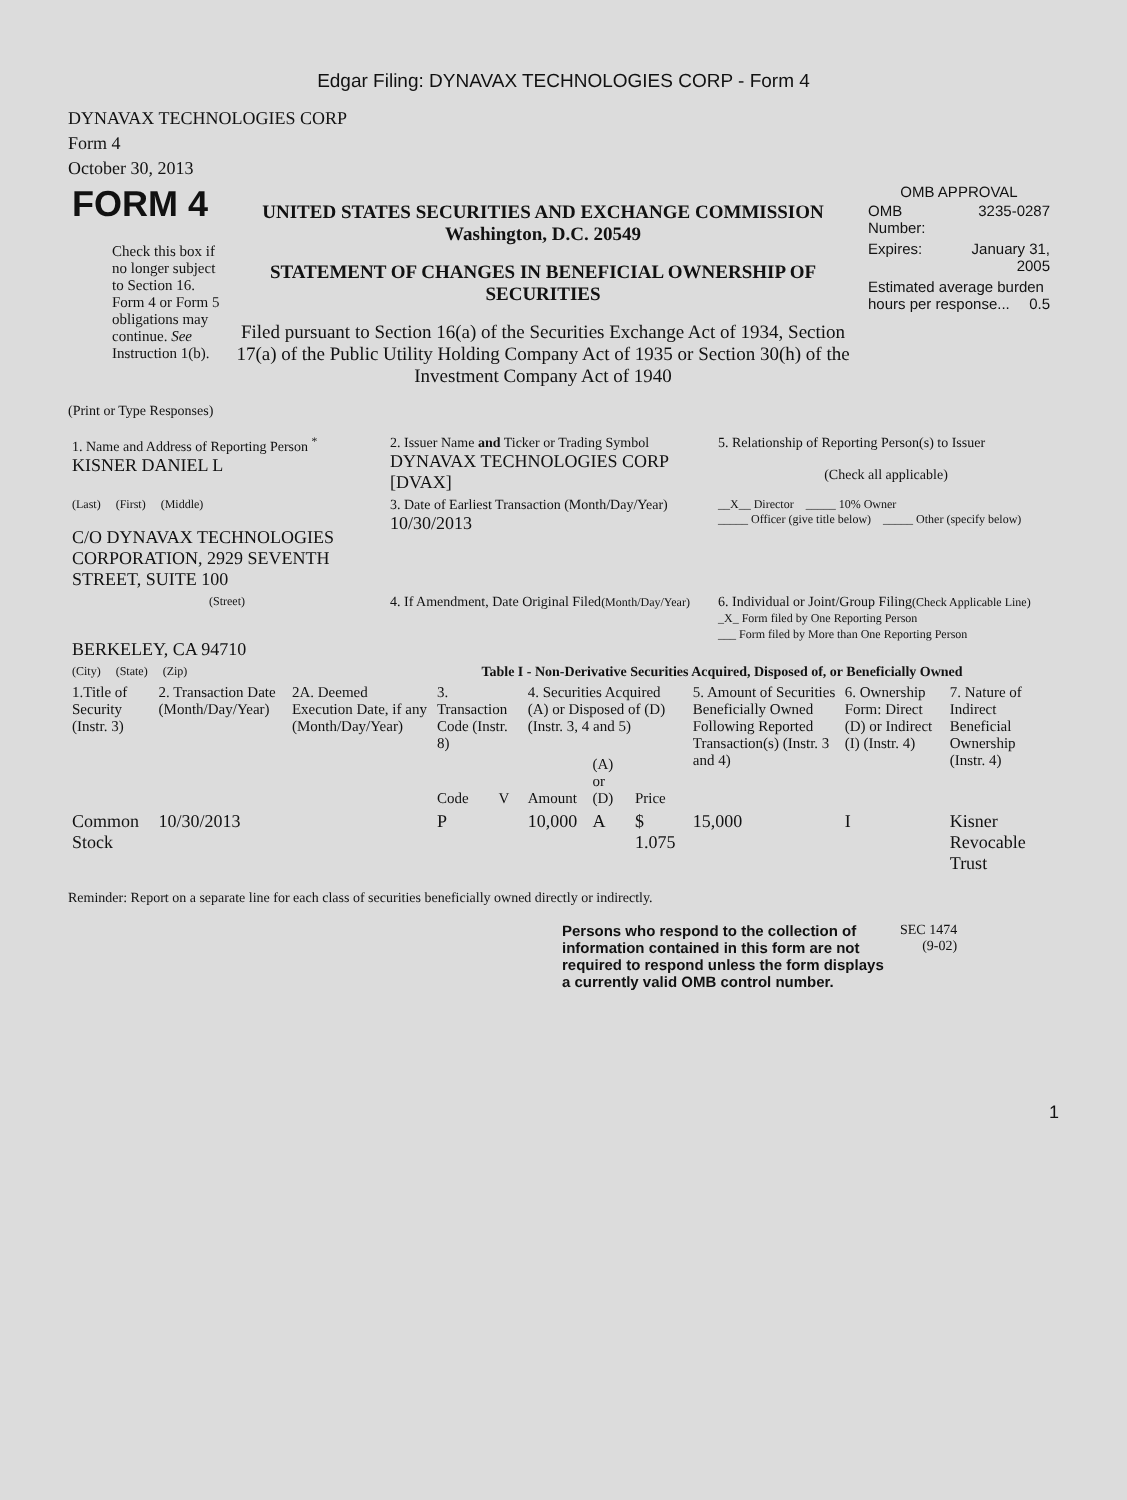Edgar Filing: DYNAVAX TECHNOLOGIES CORP - Form 4
DYNAVAX TECHNOLOGIES CORP
Form 4
October 30, 2013
| FORM 4 Check this box if no longer subject to Section 16. Form 4 or Form 5 obligations may continue. See Instruction 1(b). | UNITED STATES SECURITIES AND EXCHANGE COMMISSION Washington, D.C. 20549 STATEMENT OF CHANGES IN BENEFICIAL OWNERSHIP OF SECURITIES Filed pursuant to Section 16(a) of the Securities Exchange Act of 1934, Section 17(a) of the Public Utility Holding Company Act of 1935 or Section 30(h) of the Investment Company Act of 1940 | OMB APPROVAL / OMB Number: / 3235-0287 / / Expires: / January 31, 2005 / / Estimated average burden hours per response... 0.5 / / |
(Print or Type Responses)
| 1. Name and Address of Reporting Person <sup>*</sup> KISNER DANIEL L | 2. Issuer Name and Ticker or Trading Symbol DYNAVAX TECHNOLOGIES CORP [DVAX] | 5. Relationship of Reporting Person(s) to Issuer (Check all applicable) |
| (Last) (First) (Middle) C/O DYNAVAX TECHNOLOGIES CORPORATION, 2929 SEVENTH STREET, SUITE 100 | 3. Date of Earliest Transaction (Month/Day/Year) 10/30/2013 | __X__ Director _____ 10% Owner _____ Officer (give title below) _____ Other (specify below) |
| (Street) BERKELEY, CA 94710 | 4. If Amendment, Date Original Filed (Month/Day/Year) | 6. Individual or Joint/Group Filing (Check Applicable Line) _X_ Form filed by One Reporting Person ___ Form filed by More than One Reporting Person |
| (City) (State) (Zip) | Table I - Non-Derivative Securities Acquired, Disposed of, or Beneficially Owned | |
| 1.Title of Security (Instr. 3) | 2. Transaction Date (Month/Day/Year) | 2A. Deemed Execution Date, if any (Month/Day/Year) | 3. Transaction Code (Instr. 8) | | 4. Securities Acquired (A) or Disposed of (D) (Instr. 3, 4 and 5) | | | 5. Amount of Securities Beneficially Owned Following Reported Transaction(s) (Instr. 3 and 4) | 6. Ownership Form: Direct (D) or Indirect (I) (Instr. 4) | 7. Nature of Indirect Beneficial Ownership (Instr. 4) |
| | | | Code | V | Amount | (A) or (D) | Price | | | |
| Common Stock | 10/30/2013 | | P | | 10,000 | A | $ 1.075 | 15,000 | I | Kisner Revocable Trust |
Reminder: Report on a separate line for each class of securities beneficially owned directly or indirectly.
| Persons who respond to the collection of information contained in this form are not required to respond unless the form displays a currently valid OMB control number. | SEC 1474 (9-02) |
1